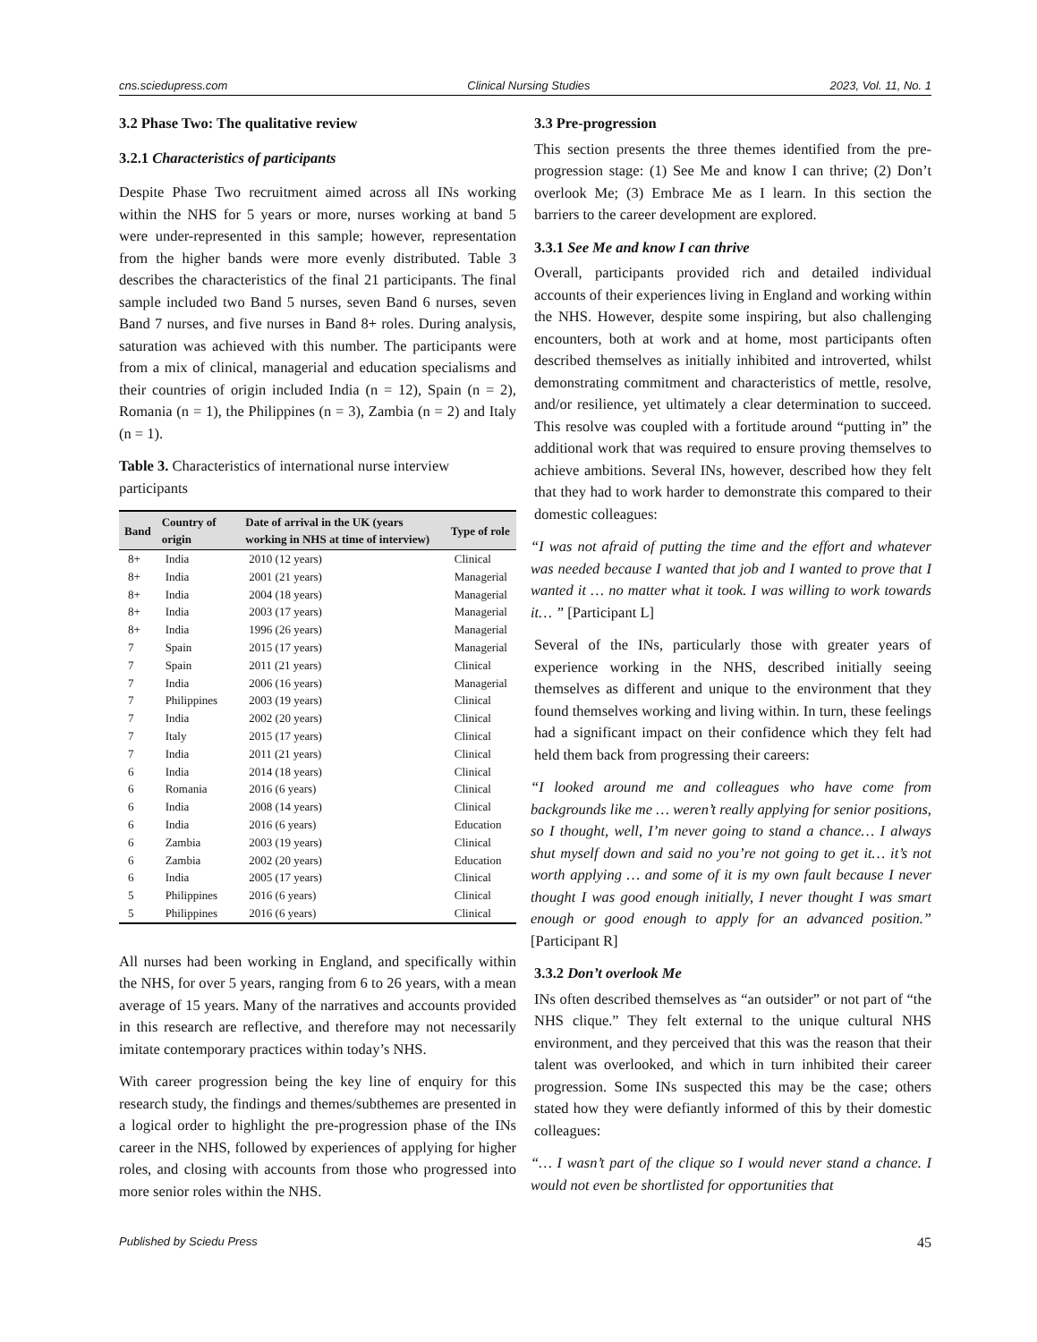cns.sciedupress.com Clinical Nursing Studies 2023, Vol. 11, No. 1
3.2 Phase Two: The qualitative review
3.2.1 Characteristics of participants
Despite Phase Two recruitment aimed across all INs working within the NHS for 5 years or more, nurses working at band 5 were under-represented in this sample; however, representation from the higher bands were more evenly distributed. Table 3 describes the characteristics of the final 21 participants. The final sample included two Band 5 nurses, seven Band 6 nurses, seven Band 7 nurses, and five nurses in Band 8+ roles. During analysis, saturation was achieved with this number. The participants were from a mix of clinical, managerial and education specialisms and their countries of origin included India (n = 12), Spain (n = 2), Romania (n = 1), the Philippines (n = 3), Zambia (n = 2) and Italy (n = 1).
Table 3. Characteristics of international nurse interview participants
| Band | Country of origin | Date of arrival in the UK (years working in NHS at time of interview) | Type of role |
| --- | --- | --- | --- |
| 8+ | India | 2010 (12 years) | Clinical |
| 8+ | India | 2001 (21 years) | Managerial |
| 8+ | India | 2004 (18 years) | Managerial |
| 8+ | India | 2003 (17 years) | Managerial |
| 8+ | India | 1996 (26 years) | Managerial |
| 7 | Spain | 2015 (17 years) | Managerial |
| 7 | Spain | 2011 (21 years) | Clinical |
| 7 | India | 2006 (16 years) | Managerial |
| 7 | Philippines | 2003 (19 years) | Clinical |
| 7 | India | 2002 (20 years) | Clinical |
| 7 | Italy | 2015 (17 years) | Clinical |
| 7 | India | 2011 (21 years) | Clinical |
| 6 | India | 2014 (18 years) | Clinical |
| 6 | Romania | 2016 (6 years) | Clinical |
| 6 | India | 2008 (14 years) | Clinical |
| 6 | India | 2016 (6 years) | Education |
| 6 | Zambia | 2003 (19 years) | Clinical |
| 6 | Zambia | 2002 (20 years) | Education |
| 6 | India | 2005 (17 years) | Clinical |
| 5 | Philippines | 2016 (6 years) | Clinical |
| 5 | Philippines | 2016 (6 years) | Clinical |
All nurses had been working in England, and specifically within the NHS, for over 5 years, ranging from 6 to 26 years, with a mean average of 15 years. Many of the narratives and accounts provided in this research are reflective, and therefore may not necessarily imitate contemporary practices within today’s NHS.
With career progression being the key line of enquiry for this research study, the findings and themes/subthemes are presented in a logical order to highlight the pre-progression phase of the INs career in the NHS, followed by experiences of applying for higher roles, and closing with accounts from those who progressed into more senior roles within the NHS.
3.3 Pre-progression
This section presents the three themes identified from the pre-progression stage: (1) See Me and know I can thrive; (2) Don’t overlook Me; (3) Embrace Me as I learn. In this section the barriers to the career development are explored.
3.3.1 See Me and know I can thrive
Overall, participants provided rich and detailed individual accounts of their experiences living in England and working within the NHS. However, despite some inspiring, but also challenging encounters, both at work and at home, most participants often described themselves as initially inhibited and introverted, whilst demonstrating commitment and characteristics of mettle, resolve, and/or resilience, yet ultimately a clear determination to succeed. This resolve was coupled with a fortitude around “putting in” the additional work that was required to ensure proving themselves to achieve ambitions. Several INs, however, described how they felt that they had to work harder to demonstrate this compared to their domestic colleagues:
“I was not afraid of putting the time and the effort and whatever was needed because I wanted that job and I wanted to prove that I wanted it … no matter what it took. I was willing to work towards it… ” [Participant L]
Several of the INs, particularly those with greater years of experience working in the NHS, described initially seeing themselves as different and unique to the environment that they found themselves working and living within. In turn, these feelings had a significant impact on their confidence which they felt had held them back from progressing their careers:
“I looked around me and colleagues who have come from backgrounds like me … weren’t really applying for senior positions, so I thought, well, I’m never going to stand a chance… I always shut myself down and said no you’re not going to get it… it’s not worth applying … and some of it is my own fault because I never thought I was good enough initially, I never thought I was smart enough or good enough to apply for an advanced position.” [Participant R]
3.3.2 Don’t overlook Me
INs often described themselves as “an outsider” or not part of “the NHS clique.” They felt external to the unique cultural NHS environment, and they perceived that this was the reason that their talent was overlooked, and which in turn inhibited their career progression. Some INs suspected this may be the case; others stated how they were defiantly informed of this by their domestic colleagues:
“… I wasn’t part of the clique so I would never stand a chance. I would not even be shortlisted for opportunities that
Published by Sciedu Press 45